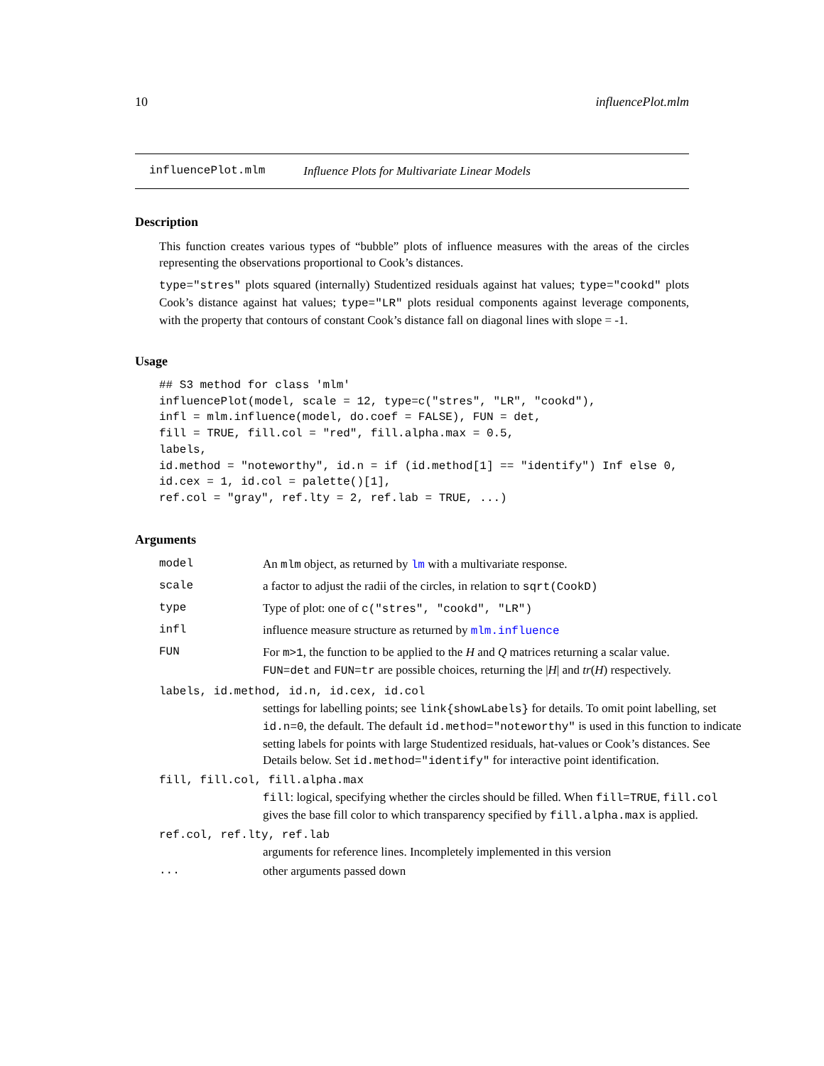10 influencePlot.mlm
influencePlot.mlm Influence Plots for Multivariate Linear Models
Description
This function creates various types of “bubble” plots of influence measures with the areas of the circles representing the observations proportional to Cook’s distances.
type="stres" plots squared (internally) Studentized residuals against hat values; type="cookd" plots Cook’s distance against hat values; type="LR" plots residual components against leverage components, with the property that contours of constant Cook’s distance fall on diagonal lines with slope = -1.
Usage
## S3 method for class 'mlm'
influencePlot(model, scale = 12, type=c("stres", "LR", "cookd"),
infl = mlm.influence(model, do.coef = FALSE), FUN = det,
fill = TRUE, fill.col = "red", fill.alpha.max = 0.5,
labels,
id.method = "noteworthy", id.n = if (id.method[1] == "identify") Inf else 0,
id.cex = 1, id.col = palette()[1],
ref.col = "gray", ref.lty = 2, ref.lab = TRUE, ...)
Arguments
model An mlm object, as returned by lm with a multivariate response.
scale a factor to adjust the radii of the circles, in relation to sqrt(CookD)
type Type of plot: one of c("stres", "cookd", "LR")
infl influence measure structure as returned by mlm.influence
FUN For m>1, the function to be applied to the H and Q matrices returning a scalar value. FUN=det and FUN=tr are possible choices, returning the |H| and tr(H) respectively.
labels, id.method, id.n, id.cex, id.col
settings for labelling points; see link{showLabels} for details. To omit point labelling, set id.n=0, the default. The default id.method="noteworthy" is used in this function to indicate setting labels for points with large Studentized residuals, hat-values or Cook’s distances. See Details below. Set id.method="identify" for interactive point identification.
fill, fill.col, fill.alpha.max
fill: logical, specifying whether the circles should be filled. When fill=TRUE, fill.col gives the base fill color to which transparency specified by fill.alpha.max is applied.
ref.col, ref.lty, ref.lab
arguments for reference lines. Incompletely implemented in this version
... other arguments passed down